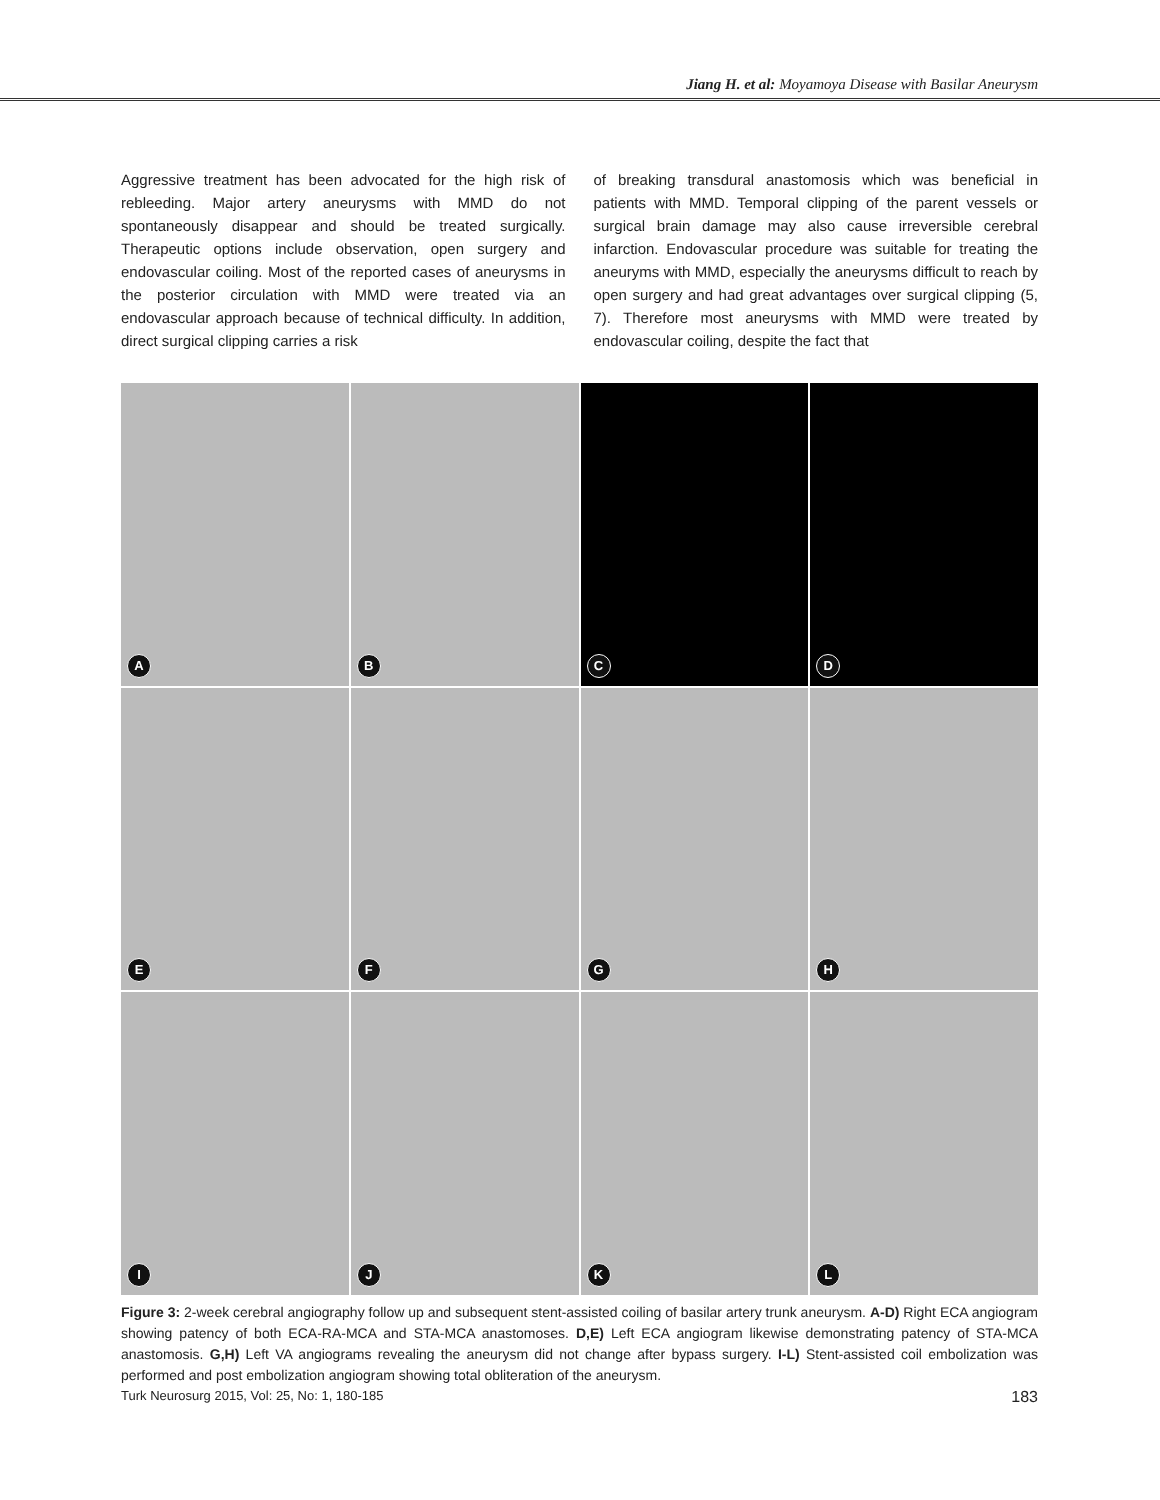Jiang H. et al: Moyamoya Disease with Basilar Aneurysm
Aggressive treatment has been advocated for the high risk of rebleeding. Major artery aneurysms with MMD do not spontaneously disappear and should be treated surgically. Therapeutic options include observation, open surgery and endovascular coiling. Most of the reported cases of aneurysms in the posterior circulation with MMD were treated via an endovascular approach because of technical difficulty. In addition, direct surgical clipping carries a risk
of breaking transdural anastomosis which was beneficial in patients with MMD. Temporal clipping of the parent vessels or surgical brain damage may also cause irreversible cerebral infarction. Endovascular procedure was suitable for treating the aneuryms with MMD, especially the aneurysms difficult to reach by open surgery and had great advantages over surgical clipping (5, 7). Therefore most aneurysms with MMD were treated by endovascular coiling, despite the fact that
A
B
C
D
E
F
G
H
I
J
K
L
Figure 3: 2-week cerebral angiography follow up and subsequent stent-assisted coiling of basilar artery trunk aneurysm. A-D) Right ECA angiogram showing patency of both ECA-RA-MCA and STA-MCA anastomoses. D,E) Left ECA angiogram likewise demonstrating patency of STA-MCA anastomosis. G,H) Left VA angiograms revealing the aneurysm did not change after bypass surgery. I-L) Stent-assisted coil embolization was performed and post embolization angiogram showing total obliteration of the aneurysm.
Turk Neurosurg 2015, Vol: 25, No: 1, 180-185 183